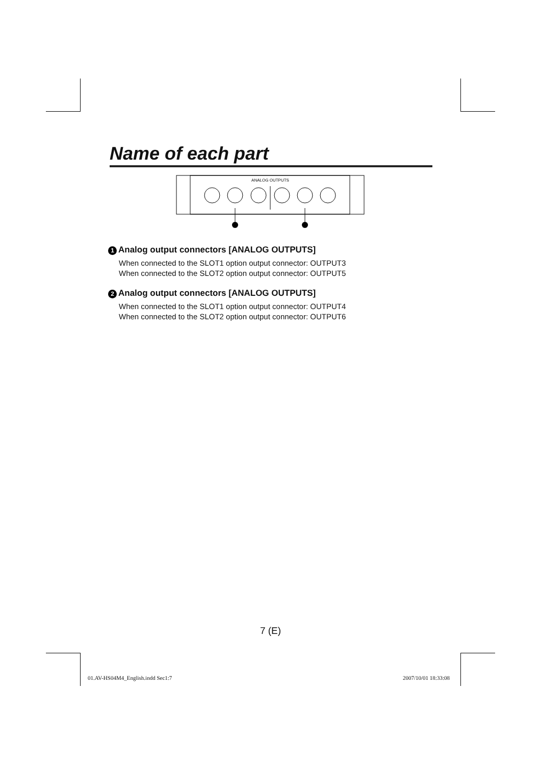Name of each part
ANALOG OUTPUTS
1 Analog output connectors [ANALOG OUTPUTS]
When connected to the SLOT1 option output connector: OUTPUT3
When connected to the SLOT2 option output connector: OUTPUT5
2 Analog output connectors [ANALOG OUTPUTS]
When connected to the SLOT1 option output connector: OUTPUT4
When connected to the SLOT2 option output connector: OUTPUT6
7 (E)
01.AV-HS04M4_English.indd Sec1:7
2007/10/01 18:33:08